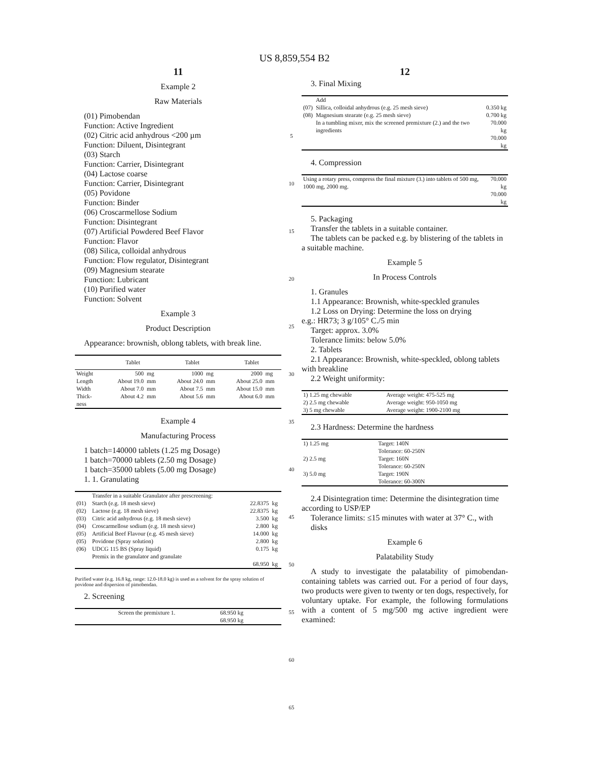US 8,859,554 B2
11
Example 2
Raw Materials
(01) Pimobendan
Function: Active Ingredient
(02) Citric acid anhydrous <200 µm
Function: Diluent, Disintegrant
(03) Starch
Function: Carrier, Disintegrant
(04) Lactose coarse
Function: Carrier, Disintegrant
(05) Povidone
Function: Binder
(06) Croscarmellose Sodium
Function: Disintegrant
(07) Artificial Powdered Beef Flavor
Function: Flavor
(08) Silica, colloidal anhydrous
Function: Flow regulator, Disintegrant
(09) Magnesium stearate
Function: Lubricant
(10) Purified water
Function: Solvent
Example 3
Product Description
Appearance: brownish, oblong tablets, with break line.
| | Tablet | | Tablet | | Tablet | |
| --- | --- | --- | --- | --- | --- | --- |
| Weight | 500 | mg | 1000 | mg | 2000 | mg |
| Length | About 19.0 | mm | About 24.0 | mm | About 25.0 | mm |
| Width | About 7.0 | mm | About 7.5 | mm | About 15.0 | mm |
| Thick- ness | About 4.2 | mm | About 5.6 | mm | About 6.0 | mm |
Example 4
Manufacturing Process
1 batch=140000 tablets (1.25 mg Dosage)
1 batch=70000 tablets (2.50 mg Dosage)
1 batch=35000 tablets (5.00 mg Dosage)
1. 1. Granulating
| | Transfer in a suitable Granulator after prescreening: | | |
| (01) | Starch (e.g. 18 mesh sieve) | 22.8375 | kg |
| (02) | Lactose (e.g. 18 mesh sieve) | 22.8375 | kg |
| (03) | Citric acid anhydrous (e.g. 18 mesh sieve) | 3.500 | kg |
| (04) | Croscarmellose sodium (e.g. 18 mesh sieve) | 2.800 | kg |
| (05) | Artificial Beef Flavour (e.g. 45 mesh sieve) | 14.000 | kg |
| (05) | Povidone (Spray solution) | 2.800 | kg |
| (06) | UDCG 115 BS (Spray liquid) | 0.175 | kg |
| | Premix in the granulator and granulate | | |
| | | 68.950 | kg |
Purified water (e.g. 16.8 kg, range: 12.0-18.0 kg) is used as a solvent for the spray solution of povidone and dispersion of pimobendan.
2. Screening
| Screen the premixture 1. | 68.950 kg 68.950 kg |
5
10
15
20
25
30
35
40
45
50
55
60
65
12
3. Final Mixing
| | Add | |
| (07) | Sillica, colloidal anhydrous (e.g. 25 mesh sieve) | 0.350 kg |
| (08) | Magnesium stearate (e.g. 25 mesh sieve) | 0.700 kg |
| | In a tumbling mixer, mix the screened premixture (2.) and the two ingredients | 70.000 kg |
| | | 70.000 kg |
4. Compression
| Using a rotary press, compress the final mixture (3.) into tablets of 500 mg, 1000 mg, 2000 mg. | 70.000 kg |
| | 70.000 kg |
5. Packaging
Transfer the tablets in a suitable container.
The tablets can be packed e.g. by blistering of the tablets in
a suitable machine.
Example 5
In Process Controls
1. Granules
1.1 Appearance: Brownish, white-speckled granules
1.2 Loss on Drying: Determine the loss on drying
e.g.: HR73; 3 g/105° C./5 min
Target: approx. 3.0%
Tolerance limits: below 5.0%
2. Tablets
2.1 Appearance: Brownish, white-speckled, oblong tablets
with breakline
2.2 Weight uniformity:
| 1) 1.25 mg chewable | Average weight: 475-525 mg |
| 2) 2.5 mg chewable | Average weight: 950-1050 mg |
| 3) 5 mg chewable | Average weight: 1900-2100 mg |
2.3 Hardness: Determine the hardness
| 1) 1.25 mg | Target: 140N Tolerance: 60-250N |
| 2) 2.5 mg | Target: 160N Tolerance: 60-250N |
| 3) 5.0 mg | Target: 190N Tolerance: 60-300N |
2.4 Disintegration time: Determine the disintegration time
according to USP/EP
Tolerance limits: ≤15 minutes with water at 37° C., with disks
Example 6
Palatability Study
A study to investigate the palatability of pimobendan-containing tablets was carried out. For a period of four days, two products were given to twenty or ten dogs, respectively, for voluntary uptake. For example, the following formulations with a content of 5 mg/500 mg active ingredient were examined: